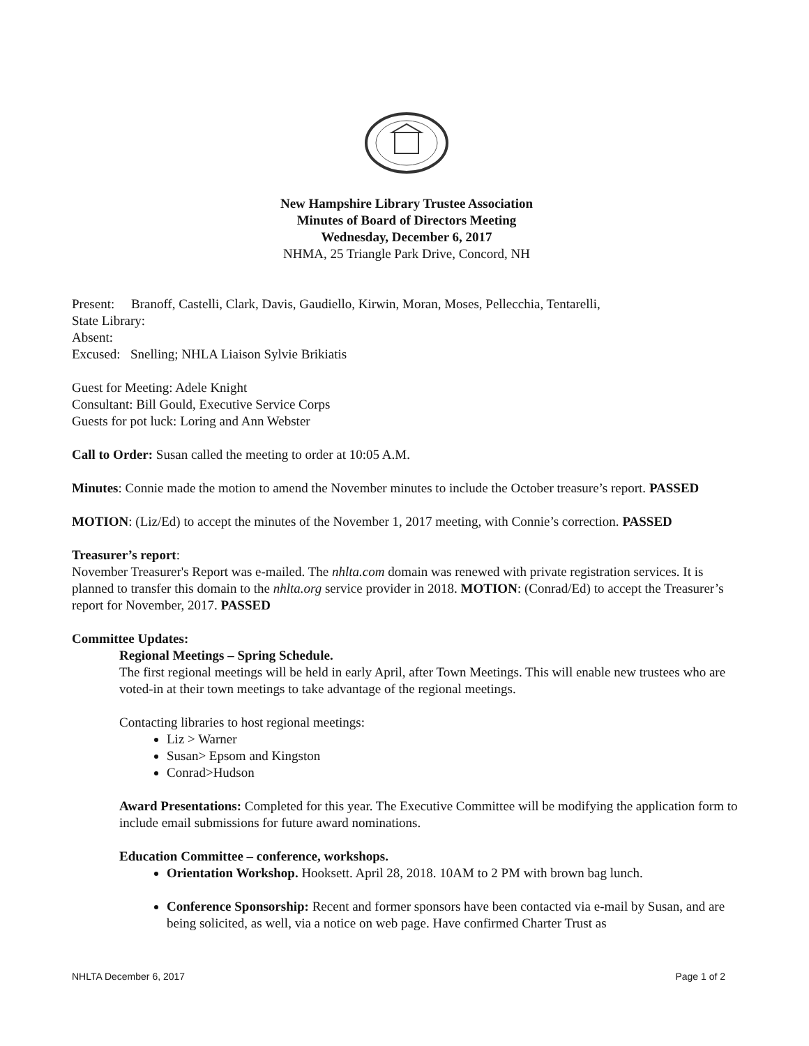New Hampshire Library Trustee Association
Minutes of Board of Directors Meeting
Wednesday, December 6, 2017
NHMA, 25 Triangle Park Drive, Concord, NH
Present: Branoff, Castelli, Clark, Davis, Gaudiello, Kirwin, Moran, Moses, Pellecchia, Tentarelli,
State Library:
Absent:
Excused: Snelling; NHLA Liaison Sylvie Brikiatis
Guest for Meeting: Adele Knight
Consultant: Bill Gould, Executive Service Corps
Guests for pot luck: Loring and Ann Webster
Call to Order: Susan called the meeting to order at 10:05 A.M.
Minutes: Connie made the motion to amend the November minutes to include the October treasure’s report. PASSED
MOTION: (Liz/Ed) to accept the minutes of the November 1, 2017 meeting, with Connie’s correction. PASSED
Treasurer’s report:
November Treasurer's Report was e-mailed. The nhlta.com domain was renewed with private registration services. It is planned to transfer this domain to the nhlta.org service provider in 2018. MOTION: (Conrad/Ed) to accept the Treasurer’s report for November, 2017. PASSED
Committee Updates:
Regional Meetings – Spring Schedule.
The first regional meetings will be held in early April, after Town Meetings. This will enable new trustees who are voted-in at their town meetings to take advantage of the regional meetings.
Contacting libraries to host regional meetings:
Liz > Warner
Susan> Epsom and Kingston
Conrad>Hudson
Award Presentations: Completed for this year. The Executive Committee will be modifying the application form to include email submissions for future award nominations.
Education Committee – conference, workshops.
Orientation Workshop. Hooksett. April 28, 2018. 10AM to 2 PM with brown bag lunch.
Conference Sponsorship: Recent and former sponsors have been contacted via e-mail by Susan, and are being solicited, as well, via a notice on web page. Have confirmed Charter Trust as
NHLTA December 6, 2017 Page 1 of 2